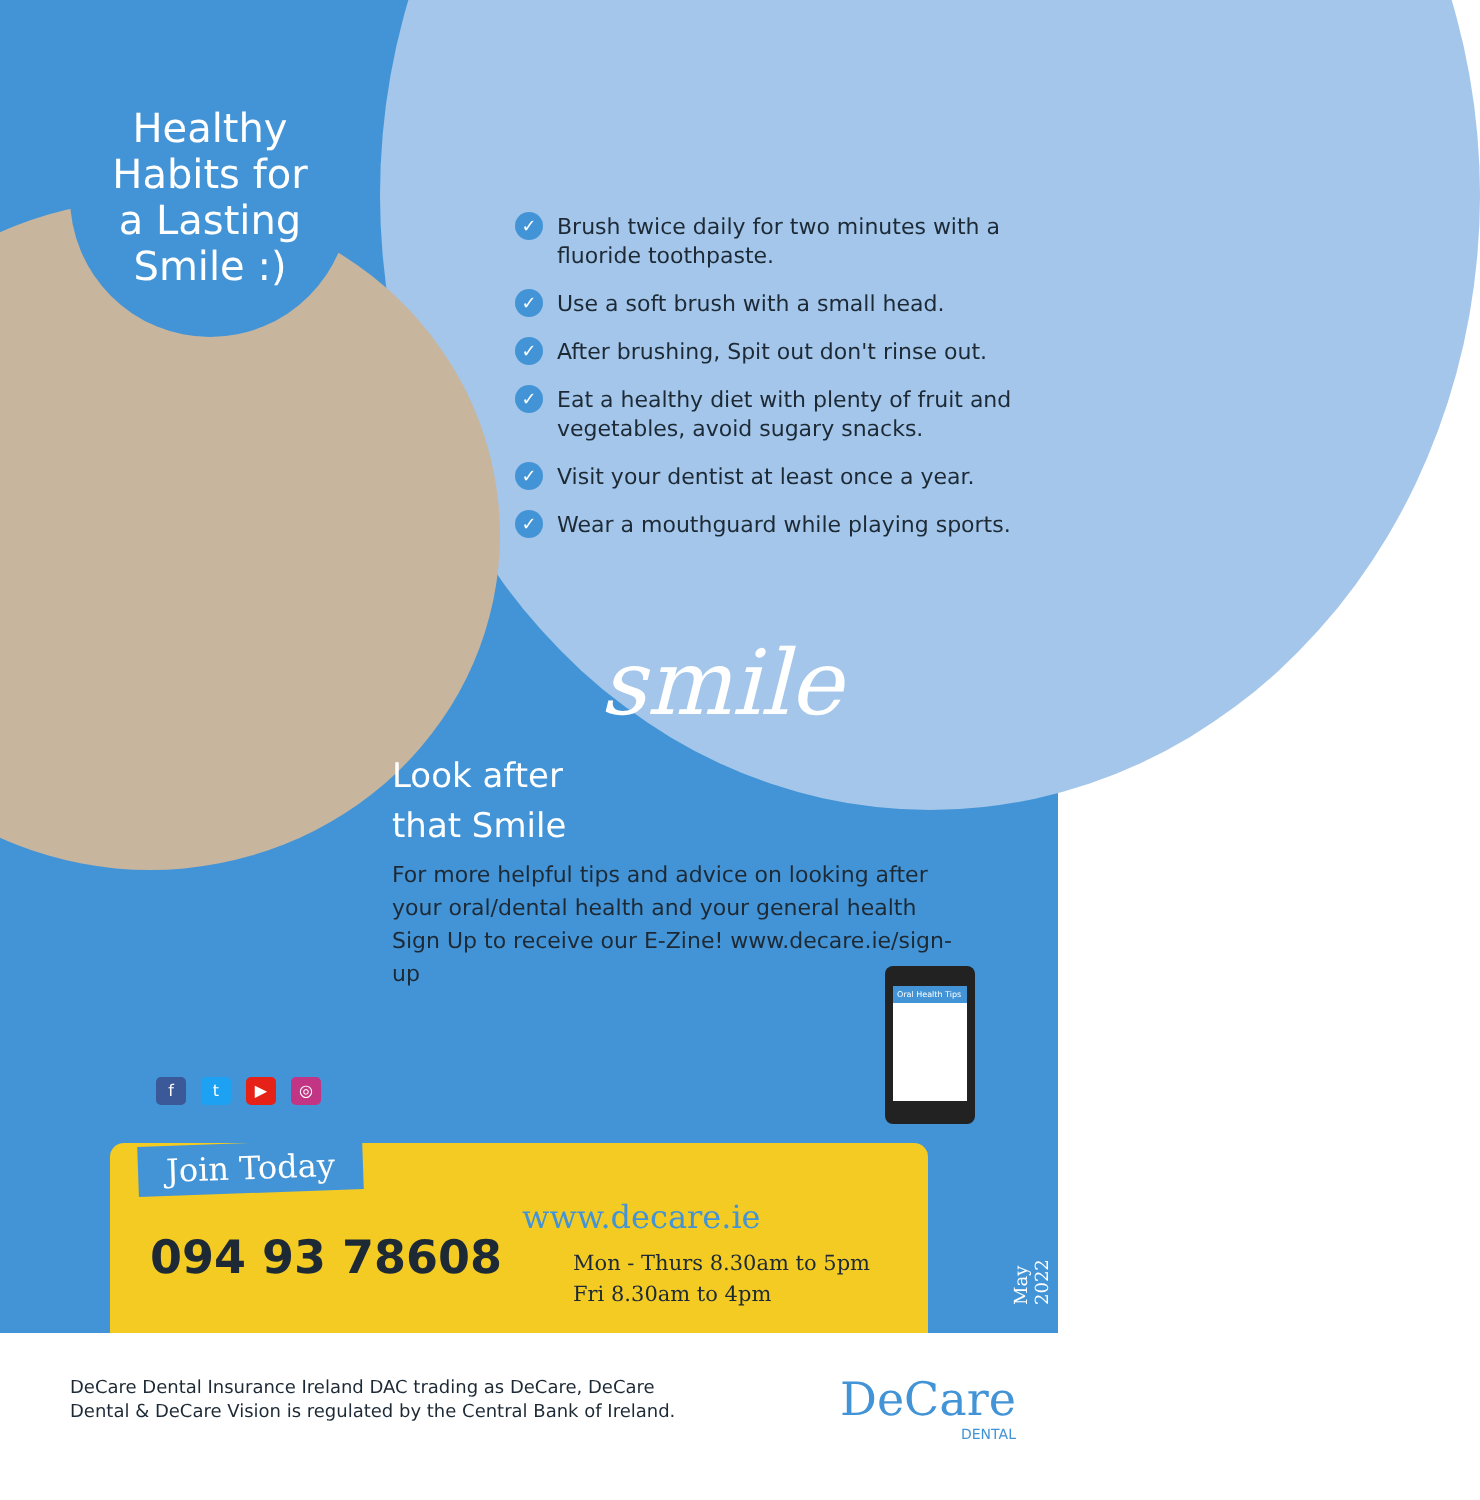Healthy
Habits for
a Lasting
Smile :)
✓ Brush twice daily for two minutes with a fluoride toothpaste.
✓ Use a soft brush with a small head.
✓ After brushing, Spit out don't rinse out.
✓ Eat a healthy diet with plenty of fruit and vegetables, avoid sugary snacks.
✓ Visit your dentist at least once a year.
✓ Wear a mouthguard while playing sports.
smile
Look after
that Smile
For more helpful tips and advice on looking after your oral/dental health and your general health Sign Up to receive our E-Zine! www.decare.ie/sign-up
Oral Health Tips
ft ▶ ◎
Join Today
094 93 78608
www.decare.ie
Mon - Thurs 8.30am to 5pm
Fri 8.30am to 4pm
May 2022
DeCare Dental Insurance Ireland DAC trading as DeCare, DeCare
Dental & DeCare Vision is regulated by the Central Bank of Ireland.
DeCare
DENTAL